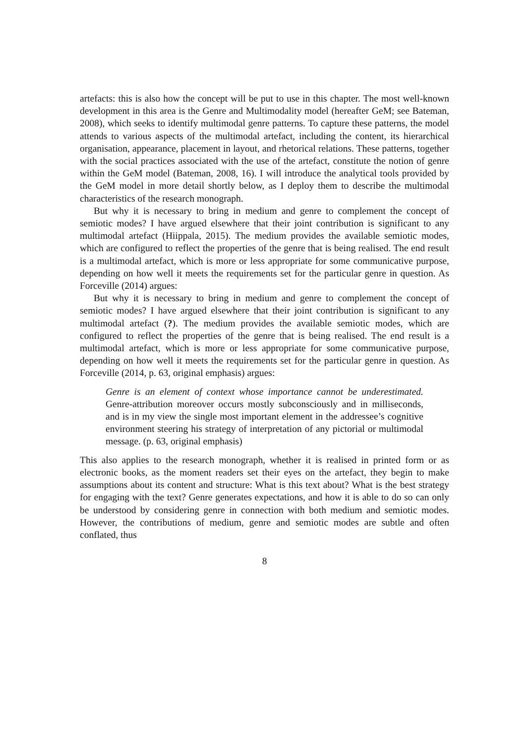artefacts: this is also how the concept will be put to use in this chapter. The most well-known development in this area is the Genre and Multimodality model (hereafter GeM; see Bateman, 2008), which seeks to identify multimodal genre patterns. To capture these patterns, the model attends to various aspects of the multimodal artefact, including the content, its hierarchical organisation, appearance, placement in layout, and rhetorical relations. These patterns, together with the social practices associated with the use of the artefact, constitute the notion of genre within the GeM model (Bateman, 2008, 16). I will introduce the analytical tools provided by the GeM model in more detail shortly below, as I deploy them to describe the multimodal characteristics of the research monograph.
But why it is necessary to bring in medium and genre to complement the concept of semiotic modes? I have argued elsewhere that their joint contribution is significant to any multimodal artefact (Hiippala, 2015). The medium provides the available semiotic modes, which are configured to reflect the properties of the genre that is being realised. The end result is a multimodal artefact, which is more or less appropriate for some communicative purpose, depending on how well it meets the requirements set for the particular genre in question. As Forceville (2014) argues:
But why it is necessary to bring in medium and genre to complement the concept of semiotic modes? I have argued elsewhere that their joint contribution is significant to any multimodal artefact (?). The medium provides the available semiotic modes, which are configured to reflect the properties of the genre that is being realised. The end result is a multimodal artefact, which is more or less appropriate for some communicative purpose, depending on how well it meets the requirements set for the particular genre in question. As Forceville (2014, p. 63, original emphasis) argues:
Genre is an element of context whose importance cannot be underestimated. Genre-attribution moreover occurs mostly subconsciously and in milliseconds, and is in my view the single most important element in the addressee’s cognitive environment steering his strategy of interpretation of any pictorial or multimodal message. (p. 63, original emphasis)
This also applies to the research monograph, whether it is realised in printed form or as electronic books, as the moment readers set their eyes on the artefact, they begin to make assumptions about its content and structure: What is this text about? What is the best strategy for engaging with the text? Genre generates expectations, and how it is able to do so can only be understood by considering genre in connection with both medium and semiotic modes. However, the contributions of medium, genre and semiotic modes are subtle and often conflated, thus
8